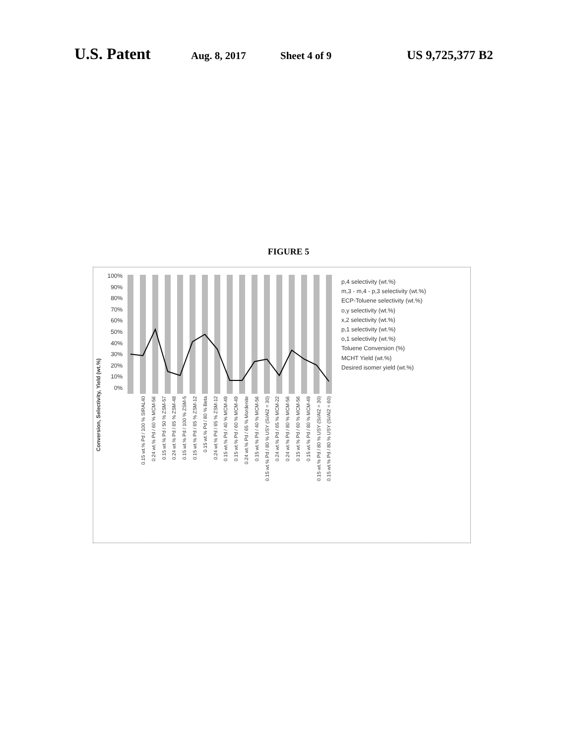U.S. Patent
Aug. 8, 2017 Sheet 4 of 9
US 9,725,377 B2
FIGURE 5
Conversion, Selectivity, Yield (wt.%)
100%
90%
80%
70%
60%
50%
40%
30%
20%
10%
0%
0.15 wt.% Pd / 100 % SIRAL40 0.24 wt.% Pd / 60 % MCM-56 0.15 wt.% Pd / 50 % ZSM-57 0.24 wt.% Pd / 65 % ZSM-48 0.15 wt.% Pd / 100 % ZSM-5 0.15 wt.% Pd / 65 % ZSM-12 0.15 wt.% Pd / 80 % Beta 0.24 wt.% Pd / 65 % ZSM-12 0.15 wt.% Pd / 40 % MCM-49 0.15 wt.% Pd / 60 % MCM-49 0.24 wt.% Pd / 65 % Mordenite 0.15 wt.% Pd / 40 % MCM-56 0.15 wt.% Pd / 80 % USY (Si/Al2 = 30) 0.24 wt.% Pd / 65 % MCM-22 0.24 wt.% Pd / 80 % MCM-56 0.15 wt.% Pd / 60 % MCM-56 0.15 wt.% Pd / 80 % MCM-49 0.15 wt.% Pd / 80 % USY (Si/Al2 = 30) 0.15 wt.% Pd / 80 % USY (Si/Al2 = 60)
p,4 selectivity (wt.%)
m,3 - m,4 - p,3 selectivity (wt.%)
ECP-Toluene selectivity (wt.%)
o,y selectivity (wt.%)
x,2 selectivity (wt.%)
p,1 selectivity (wt.%)
o,1 selectivity (wt.%)
Toluene Conversion (%)
MCHT Yield (wt.%)
Desired isomer yield (wt.%)